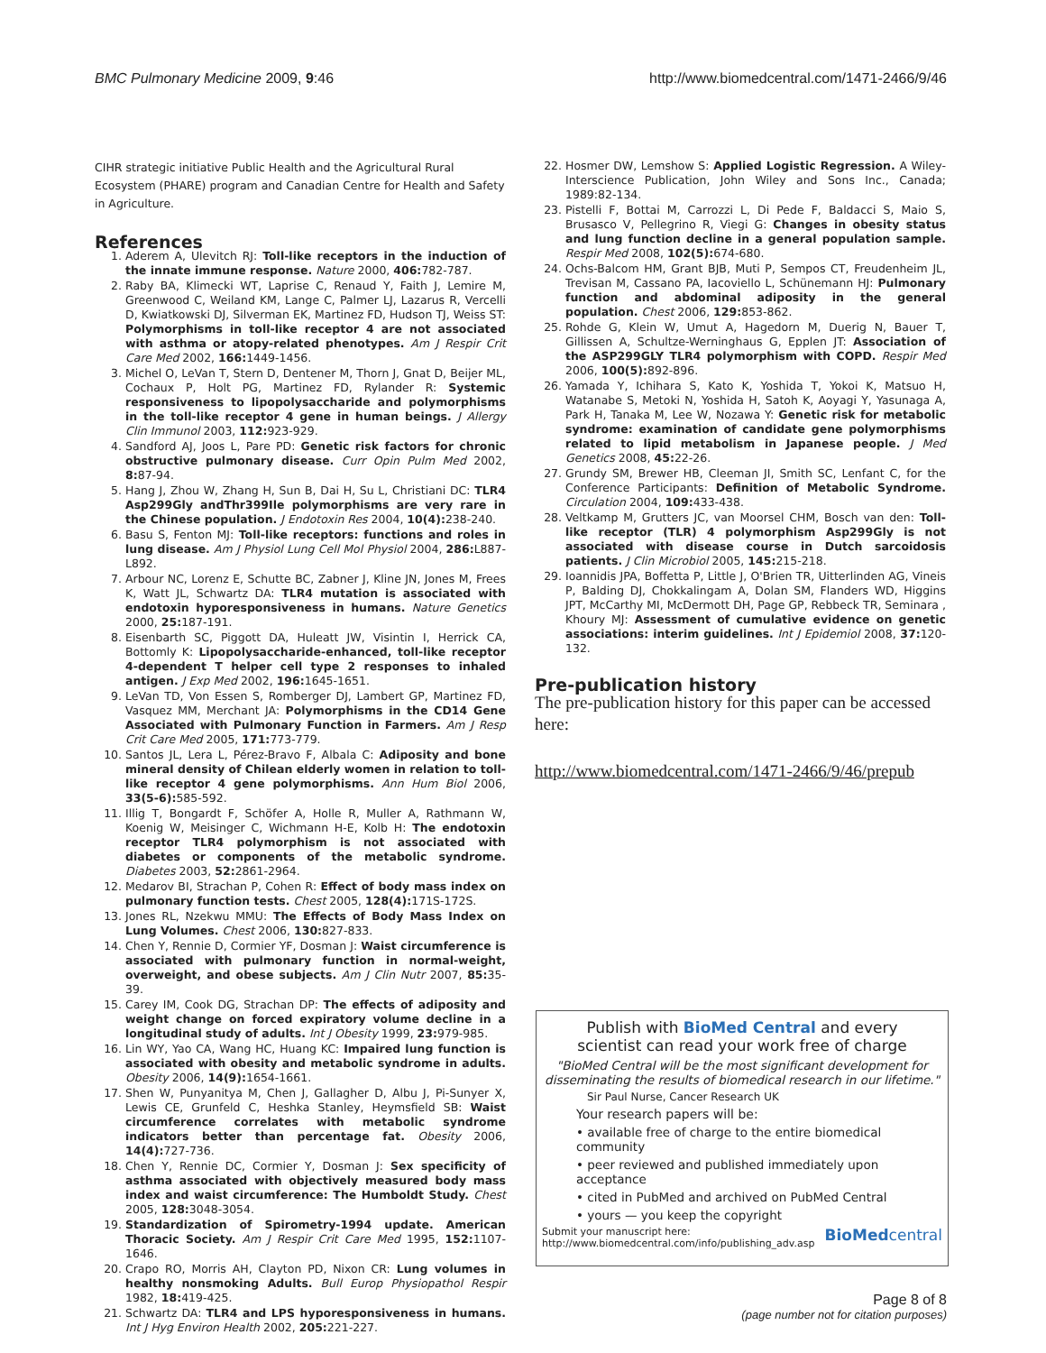BMC Pulmonary Medicine 2009, 9:46 http://www.biomedcentral.com/1471-2466/9/46
CIHR strategic initiative Public Health and the Agricultural Rural Ecosystem (PHARE) program and Canadian Centre for Health and Safety in Agriculture.
References
1. Aderem A, Ulevitch RJ: Toll-like receptors in the induction of the innate immune response. Nature 2000, 406: 782-787.
2. Raby BA, Klimecki WT, Laprise C, Renaud Y, Faith J, Lemire M, Greenwood C, Weiland KM, Lange C, Palmer LJ, Lazarus R, Vercelli D, Kwiatkowski DJ, Silverman EK, Martinez FD, Hudson TJ, Weiss ST: Polymorphisms in toll-like receptor 4 are not associated with asthma or atopy-related phenotypes. Am J Respir Crit Care Med 2002, 166: 1449-1456.
3. Michel O, LeVan T, Stern D, Dentener M, Thorn J, Gnat D, Beijer ML, Cochaux P, Holt PG, Martinez FD, Rylander R: Systemic responsiveness to lipopolysaccharide and polymorphisms in the toll-like receptor 4 gene in human beings. J Allergy Clin Immunol 2003, 112: 923-929.
4. Sandford AJ, Joos L, Pare PD: Genetic risk factors for chronic obstructive pulmonary disease. Curr Opin Pulm Med 2002, 8: 87-94.
5. Hang J, Zhou W, Zhang H, Sun B, Dai H, Su L, Christiani DC: TLR4 Asp299Gly andThr399Ile polymorphisms are very rare in the Chinese population. J Endotoxin Res 2004, 10(4): 238-240.
6. Basu S, Fenton MJ: Toll-like receptors: functions and roles in lung disease. Am J Physiol Lung Cell Mol Physiol 2004, 286: L887-L892.
7. Arbour NC, Lorenz E, Schutte BC, Zabner J, Kline JN, Jones M, Frees K, Watt JL, Schwartz DA: TLR4 mutation is associated with endotoxin hyporesponsiveness in humans. Nature Genetics 2000, 25: 187-191.
8. Eisenbarth SC, Piggott DA, Huleatt JW, Visintin I, Herrick CA, Bottomly K: Lipopolysaccharide-enhanced, toll-like receptor 4-dependent T helper cell type 2 responses to inhaled antigen. J Exp Med 2002, 196: 1645-1651.
9. LeVan TD, Von Essen S, Romberger DJ, Lambert GP, Martinez FD, Vasquez MM, Merchant JA: Polymorphisms in the CD14 Gene Associated with Pulmonary Function in Farmers. Am J Resp Crit Care Med 2005, 171: 773-779.
10. Santos JL, Lera L, Pérez-Bravo F, Albala C: Adiposity and bone mineral density of Chilean elderly women in relation to toll-like receptor 4 gene polymorphisms. Ann Hum Biol 2006, 33(5-6): 585-592.
11. Illig T, Bongardt F, Schöfer A, Holle R, Muller A, Rathmann W, Koenig W, Meisinger C, Wichmann H-E, Kolb H: The endotoxin receptor TLR4 polymorphism is not associated with diabetes or components of the metabolic syndrome. Diabetes 2003, 52: 2861-2964.
12. Medarov BI, Strachan P, Cohen R: Effect of body mass index on pulmonary function tests. Chest 2005, 128(4): 171S-172S.
13. Jones RL, Nzekwu MMU: The Effects of Body Mass Index on Lung Volumes. Chest 2006, 130: 827-833.
14. Chen Y, Rennie D, Cormier YF, Dosman J: Waist circumference is associated with pulmonary function in normal-weight, overweight, and obese subjects. Am J Clin Nutr 2007, 85: 35-39.
15. Carey IM, Cook DG, Strachan DP: The effects of adiposity and weight change on forced expiratory volume decline in a longitudinal study of adults. Int J Obesity 1999, 23: 979-985.
16. Lin WY, Yao CA, Wang HC, Huang KC: Impaired lung function is associated with obesity and metabolic syndrome in adults. Obesity 2006, 14(9): 1654-1661.
17. Shen W, Punyanitya M, Chen J, Gallagher D, Albu J, Pi-Sunyer X, Lewis CE, Grunfeld C, Heshka Stanley, Heymsfield SB: Waist circumference correlates with metabolic syndrome indicators better than percentage fat. Obesity 2006, 14(4): 727-736.
18. Chen Y, Rennie DC, Cormier Y, Dosman J: Sex specificity of asthma associated with objectively measured body mass index and waist circumference: The Humboldt Study. Chest 2005, 128: 3048-3054.
19. Standardization of Spirometry-1994 update. American Thoracic Society. Am J Respir Crit Care Med 1995, 152: 1107-1646.
20. Crapo RO, Morris AH, Clayton PD, Nixon CR: Lung volumes in healthy nonsmoking Adults. Bull Europ Physiopathol Respir 1982, 18: 419-425.
21. Schwartz DA: TLR4 and LPS hyporesponsiveness in humans. Int J Hyg Environ Health 2002, 205: 221-227.
22. Hosmer DW, Lemshow S: Applied Logistic Regression. A Wiley-Interscience Publication, John Wiley and Sons Inc., Canada; 1989:82-134.
23. Pistelli F, Bottai M, Carrozzi L, Di Pede F, Baldacci S, Maio S, Brusasco V, Pellegrino R, Viegi G: Changes in obesity status and lung function decline in a general population sample. Respir Med 2008, 102(5): 674-680.
24. Ochs-Balcom HM, Grant BJB, Muti P, Sempos CT, Freudenheim JL, Trevisan M, Cassano PA, Iacoviello L, Schünemann HJ: Pulmonary function and abdominal adiposity in the general population. Chest 2006, 129: 853-862.
25. Rohde G, Klein W, Umut A, Hagedorn M, Duerig N, Bauer T, Gillissen A, Schultze-Werninghaus G, Epplen JT: Association of the ASP299GLY TLR4 polymorphism with COPD. Respir Med 2006, 100(5): 892-896.
26. Yamada Y, Ichihara S, Kato K, Yoshida T, Yokoi K, Matsuo H, Watanabe S, Metoki N, Yoshida H, Satoh K, Aoyagi Y, Yasunaga A, Park H, Tanaka M, Lee W, Nozawa Y: Genetic risk for metabolic syndrome: examination of candidate gene polymorphisms related to lipid metabolism in Japanese people. J Med Genetics 2008, 45: 22-26.
27. Grundy SM, Brewer HB, Cleeman JI, Smith SC, Lenfant C, for the Conference Participants: Definition of Metabolic Syndrome. Circulation 2004, 109: 433-438.
28. Veltkamp M, Grutters JC, van Moorsel CHM, Bosch van den: Toll-like receptor (TLR) 4 polymorphism Asp299Gly is not associated with disease course in Dutch sarcoidosis patients. J Clin Microbiol 2005, 145: 215-218.
29. Ioannidis JPA, Boffetta P, Little J, O'Brien TR, Uitterlinden AG, Vineis P, Balding DJ, Chokkalingam A, Dolan SM, Flanders WD, Higgins JPT, McCarthy MI, McDermott DH, Page GP, Rebbeck TR, Seminara , Khoury MJ: Assessment of cumulative evidence on genetic associations: interim guidelines. Int J Epidemiol 2008, 37: 120-132.
Pre-publication history
The pre-publication history for this paper can be accessed here:
http://www.biomedcentral.com/1471-2466/9/46/prepub
Publish with BioMed Central and every
scientist can read your work free of charge
"BioMed Central will be the most significant development for
disseminating the results of biomedical research in our lifetime."
Sir Paul Nurse, Cancer Research UK
Your research papers will be:
• available free of charge to the entire biomedical community
• peer reviewed and published immediately upon acceptance
• cited in PubMed and archived on PubMed Central
• yours — you keep the copyright
Submit your manuscript here:
http://www.biomedcentral.com/info/publishing_adv.asp BioMedcentral
Page 8 of 8
(page number not for citation purposes)